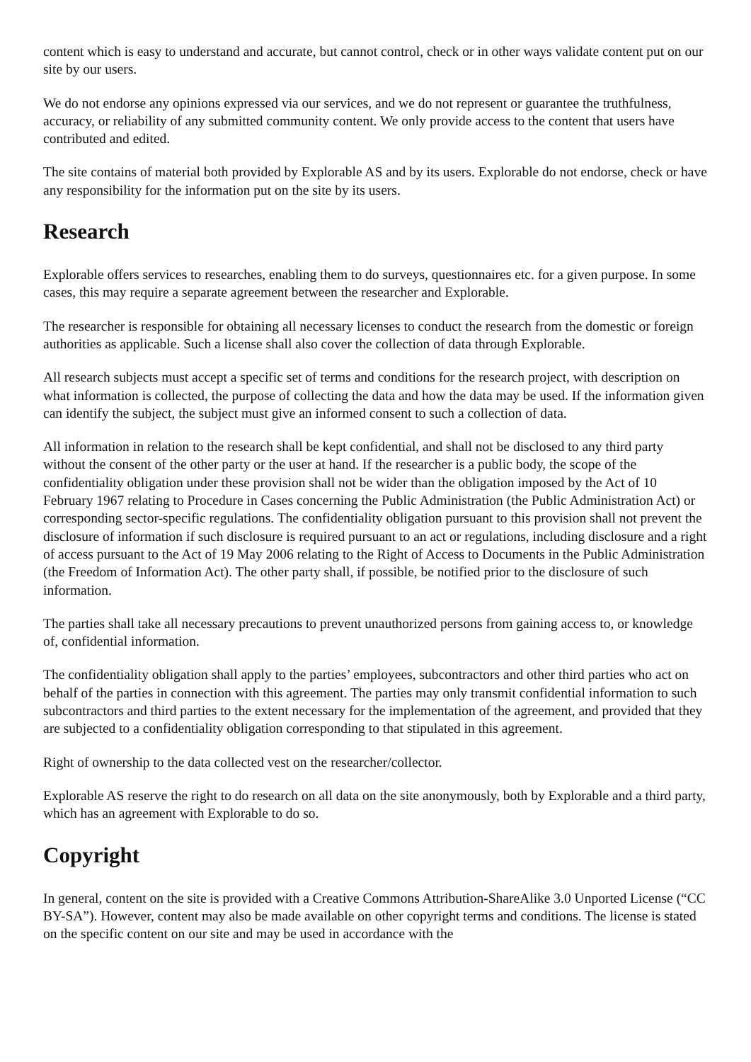content which is easy to understand and accurate, but cannot control, check or in other ways validate content put on our site by our users.
We do not endorse any opinions expressed via our services, and we do not represent or guarantee the truthfulness, accuracy, or reliability of any submitted community content. We only provide access to the content that users have contributed and edited.
The site contains of material both provided by Explorable AS and by its users. Explorable do not endorse, check or have any responsibility for the information put on the site by its users.
Research
Explorable offers services to researches, enabling them to do surveys, questionnaires etc. for a given purpose. In some cases, this may require a separate agreement between the researcher and Explorable.
The researcher is responsible for obtaining all necessary licenses to conduct the research from the domestic or foreign authorities as applicable. Such a license shall also cover the collection of data through Explorable.
All research subjects must accept a specific set of terms and conditions for the research project, with description on what information is collected, the purpose of collecting the data and how the data may be used. If the information given can identify the subject, the subject must give an informed consent to such a collection of data.
All information in relation to the research shall be kept confidential, and shall not be disclosed to any third party without the consent of the other party or the user at hand. If the researcher is a public body, the scope of the confidentiality obligation under these provision shall not be wider than the obligation imposed by the Act of 10 February 1967 relating to Procedure in Cases concerning the Public Administration (the Public Administration Act) or corresponding sector-specific regulations. The confidentiality obligation pursuant to this provision shall not prevent the disclosure of information if such disclosure is required pursuant to an act or regulations, including disclosure and a right of access pursuant to the Act of 19 May 2006 relating to the Right of Access to Documents in the Public Administration (the Freedom of Information Act). The other party shall, if possible, be notified prior to the disclosure of such information.
The parties shall take all necessary precautions to prevent unauthorized persons from gaining access to, or knowledge of, confidential information.
The confidentiality obligation shall apply to the parties’ employees, subcontractors and other third parties who act on behalf of the parties in connection with this agreement. The parties may only transmit confidential information to such subcontractors and third parties to the extent necessary for the implementation of the agreement, and provided that they are subjected to a confidentiality obligation corresponding to that stipulated in this agreement.
Right of ownership to the data collected vest on the researcher/collector.
Explorable AS reserve the right to do research on all data on the site anonymously, both by Explorable and a third party, which has an agreement with Explorable to do so.
Copyright
In general, content on the site is provided with a Creative Commons Attribution-ShareAlike 3.0 Unported License (“CC BY-SA”). However, content may also be made available on other copyright terms and conditions. The license is stated on the specific content on our site and may be used in accordance with the